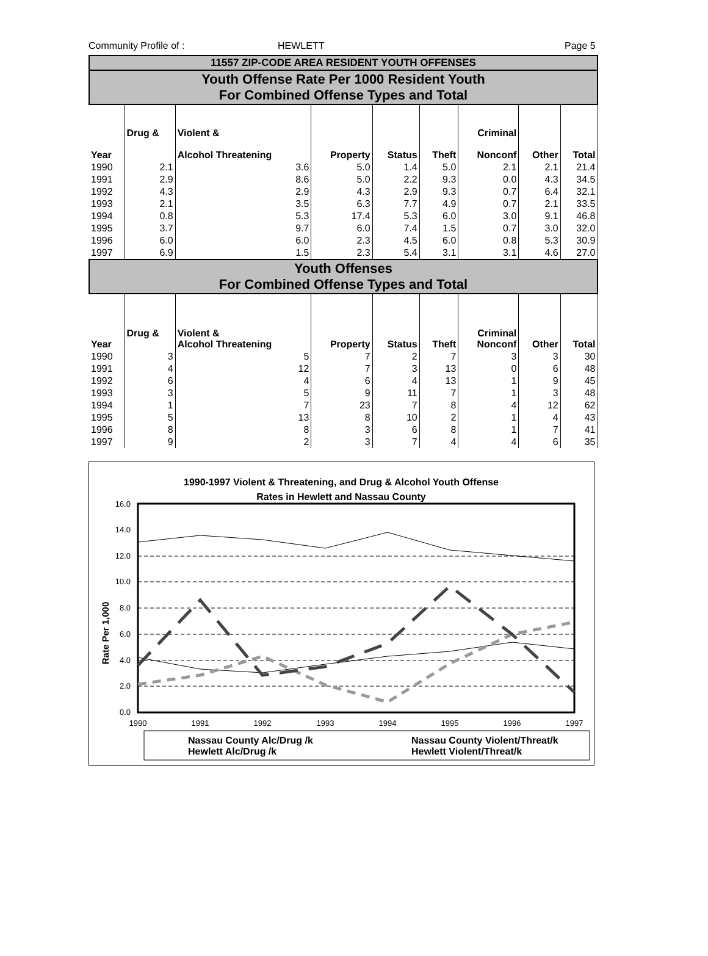Community Profile of : HEWLETT Page 5
| 11557 ZIP-CODE AREA RESIDENT YOUTH OFFENSES | | | | | | | | |
| Youth Offense Rate Per 1000 Resident Youth For Combined Offense Types and Total | | | | | | | | |
| Year | Drug & | Violent & Alcohol Threatening | Property | Status | Theft | Criminal Nonconf | Other | Total |
| 1990 | 2.1 | 3.6 | 5.0 | 1.4 | 5.0 | 2.1 | 2.1 | 21.4 |
| 1991 | 2.9 | 8.6 | 5.0 | 2.2 | 9.3 | 0.0 | 4.3 | 34.5 |
| 1992 | 4.3 | 2.9 | 4.3 | 2.9 | 9.3 | 0.7 | 6.4 | 32.1 |
| 1993 | 2.1 | 3.5 | 6.3 | 7.7 | 4.9 | 0.7 | 2.1 | 33.5 |
| 1994 | 0.8 | 5.3 | 17.4 | 5.3 | 6.0 | 3.0 | 9.1 | 46.8 |
| 1995 | 3.7 | 9.7 | 6.0 | 7.4 | 1.5 | 0.7 | 3.0 | 32.0 |
| 1996 | 6.0 | 6.0 | 2.3 | 4.5 | 6.0 | 0.8 | 5.3 | 30.9 |
| 1997 | 6.9 | 1.5 | 2.3 | 5.4 | 3.1 | 3.1 | 4.6 | 27.0 |
| Youth Offenses For Combined Offense Types and Total | | | | | | | | |
| Year | Drug & | Violent & Alcohol Threatening | Property | Status | Theft | Criminal Nonconf | Other | Total |
| 1990 | 3 | 5 | 7 | 2 | 7 | 3 | 3 | 30 |
| 1991 | 4 | 12 | 7 | 3 | 13 | 0 | 6 | 48 |
| 1992 | 6 | 4 | 6 | 4 | 13 | 1 | 9 | 45 |
| 1993 | 3 | 5 | 9 | 11 | 7 | 1 | 3 | 48 |
| 1994 | 1 | 7 | 23 | 7 | 8 | 4 | 12 | 62 |
| 1995 | 5 | 13 | 8 | 10 | 2 | 1 | 4 | 43 |
| 1996 | 8 | 8 | 3 | 6 | 8 | 1 | 7 | 41 |
| 1997 | 9 | 2 | 3 | 7 | 4 | 4 | 6 | 35 |
1990-1997 Violent & Threatening, and Drug & Alcohol Youth Offense
Rates in Hewlett and Nassau County
16.0
14.0
12.0
10.0
8.0
6.0
4.0
2.0
0.0
Rate Per 1,000
1990
1991
1992
1993
1994
1995
1996
1997
Nassau County Alc/Drug /k
Hewlett Alc/Drug /k
Nassau County Violent/Threat/k
Hewlett Violent/Threat/k